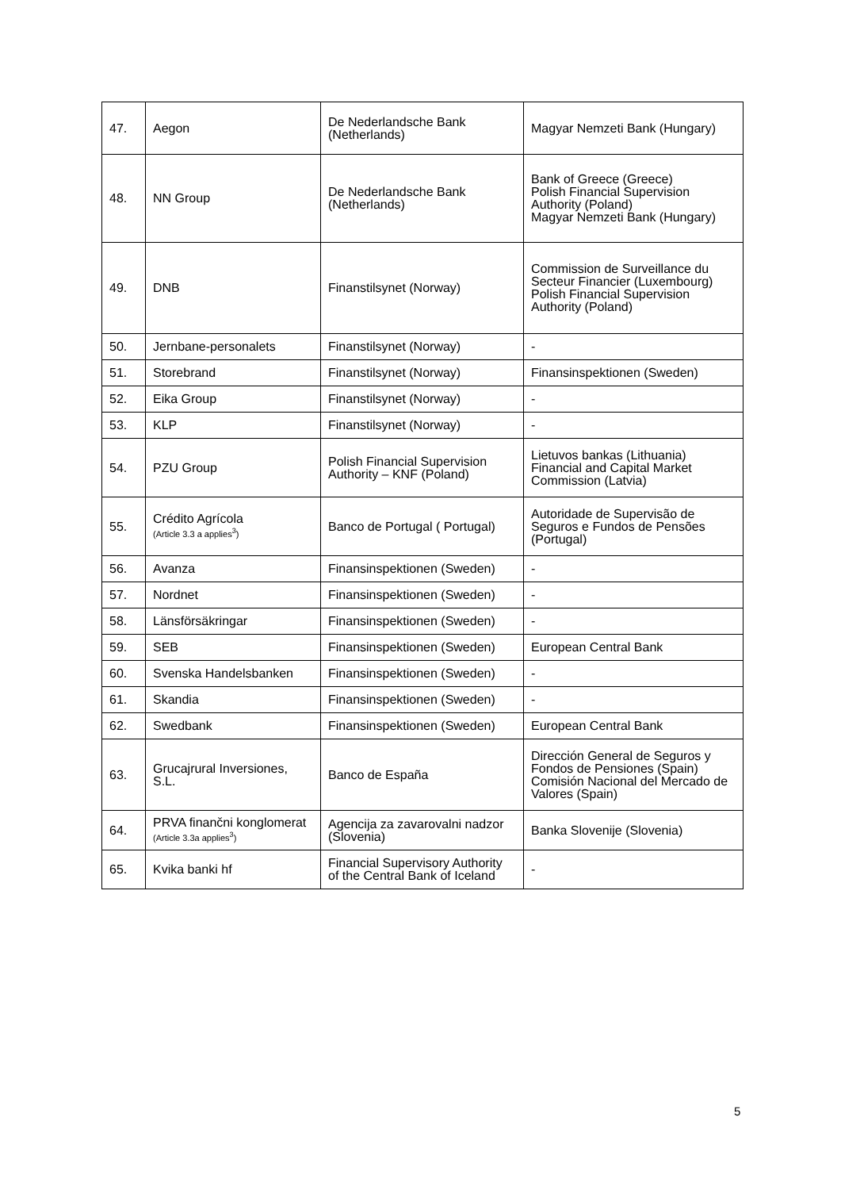| 47. | Aegon | De Nederlandsche Bank (Netherlands) | Magyar Nemzeti Bank (Hungary) |
| 48. | NN Group | De Nederlandsche Bank (Netherlands) | Bank of Greece (Greece) Polish Financial Supervision Authority (Poland) Magyar Nemzeti Bank (Hungary) |
| 49. | DNB | Finanstilsynet (Norway) | Commission de Surveillance du Secteur Financier (Luxembourg) Polish Financial Supervision Authority (Poland) |
| 50. | Jernbane-personalets | Finanstilsynet (Norway) | - |
| 51. | Storebrand | Finanstilsynet (Norway) | Finansinspektionen (Sweden) |
| 52. | Eika Group | Finanstilsynet (Norway) | - |
| 53. | KLP | Finanstilsynet (Norway) | - |
| 54. | PZU Group | Polish Financial Supervision Authority – KNF (Poland) | Lietuvos bankas (Lithuania) Financial and Capital Market Commission (Latvia) |
| 55. | Crédito Agrícola (Article 3.3 a applies<sup>3</sup>) | Banco de Portugal ( Portugal) | Autoridade de Supervisão de Seguros e Fundos de Pensões (Portugal) |
| 56. | Avanza | Finansinspektionen (Sweden) | - |
| 57. | Nordnet | Finansinspektionen (Sweden) | - |
| 58. | Länsförsäkringar | Finansinspektionen (Sweden) | - |
| 59. | SEB | Finansinspektionen (Sweden) | European Central Bank |
| 60. | Svenska Handelsbanken | Finansinspektionen (Sweden) | - |
| 61. | Skandia | Finansinspektionen (Sweden) | - |
| 62. | Swedbank | Finansinspektionen (Sweden) | European Central Bank |
| 63. | Grucajrural Inversiones, S.L. | Banco de España | Dirección General de Seguros y Fondos de Pensiones (Spain) Comisión Nacional del Mercado de Valores (Spain) |
| 64. | PRVA finančni konglomerat (Article 3.3a applies<sup>3</sup>) | Agencija za zavarovalni nadzor (Slovenia) | Banka Slovenije (Slovenia) |
| 65. | Kvika banki hf | Financial Supervisory Authority of the Central Bank of Iceland | - |
5